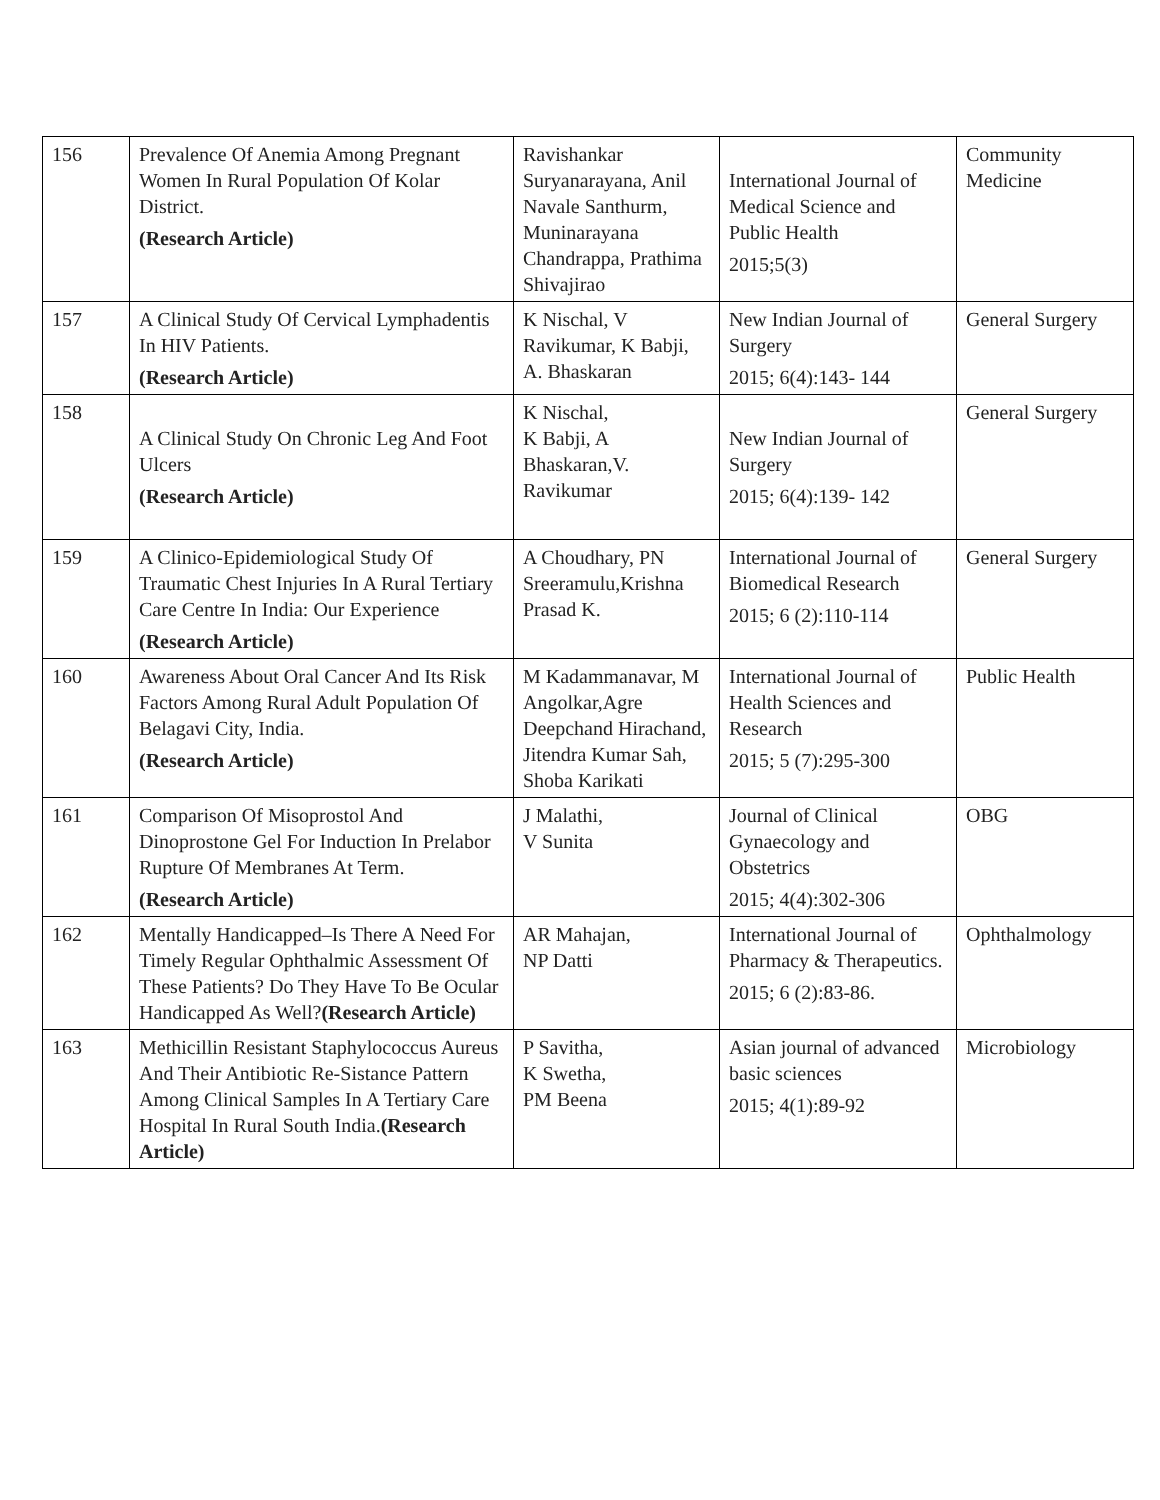| 156 | Prevalence Of Anemia Among Pregnant Women In Rural Population Of Kolar District. (Research Article) | Ravishankar Suryanarayana, Anil Navale Santhurm, Muninarayana Chandrappa, Prathima Shivajirao | International Journal of Medical Science and Public Health 2015;5(3) | Community Medicine |
| 157 | A Clinical Study Of Cervical Lymphadentis In HIV Patients. (Research Article) | K Nischal, V Ravikumar, K Babji, A. Bhaskaran | New Indian Journal of Surgery 2015; 6(4):143- 144 | General Surgery |
| 158 | A Clinical Study On Chronic Leg And Foot Ulcers (Research Article) | K Nischal, K Babji, A Bhaskaran,V. Ravikumar | New Indian Journal of Surgery 2015; 6(4):139- 142 | General Surgery |
| 159 | A Clinico-Epidemiological Study Of Traumatic Chest Injuries In A Rural Tertiary Care Centre In India: Our Experience (Research Article) | A Choudhary, PN Sreeramulu,Krishna Prasad K. | International Journal of Biomedical Research 2015; 6 (2):110-114 | General Surgery |
| 160 | Awareness About Oral Cancer And Its Risk Factors Among Rural Adult Population Of Belagavi City, India. (Research Article) | M Kadammanavar, M Angolkar,Agre Deepchand Hirachand, Jitendra Kumar Sah, Shoba Karikati | International Journal of Health Sciences and Research 2015; 5 (7):295-300 | Public Health |
| 161 | Comparison Of Misoprostol And Dinoprostone Gel For Induction In Prelabor Rupture Of Membranes At Term. (Research Article) | J Malathi, V Sunita | Journal of Clinical Gynaecology and Obstetrics 2015; 4(4):302-306 | OBG |
| 162 | Mentally Handicapped–Is There A Need For Timely Regular Ophthalmic Assessment Of These Patients? Do They Have To Be Ocular Handicapped As Well? (Research Article) | AR Mahajan, NP Datti | International Journal of Pharmacy & Therapeutics. 2015; 6 (2):83-86. | Ophthalmology |
| 163 | Methicillin Resistant Staphylococcus Aureus And Their Antibiotic Re-Sistance Pattern Among Clinical Samples In A Tertiary Care Hospital In Rural South India. (Research Article) | P Savitha, K Swetha, PM Beena | Asian journal of advanced basic sciences 2015; 4(1):89-92 | Microbiology |